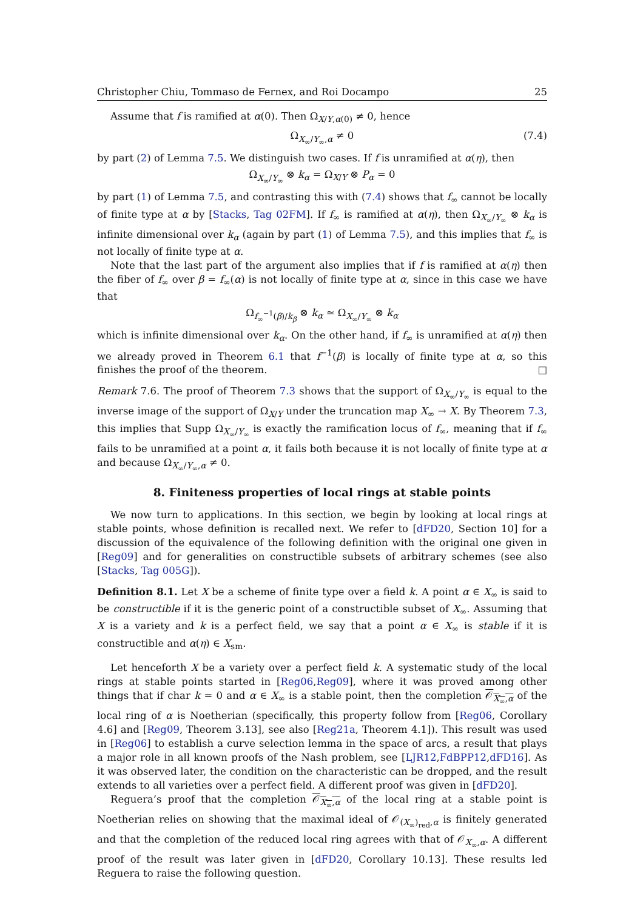Christopher Chiu, Tommaso de Fernex, and Roi Docampo 25
Assume that f is ramified at α(0). Then Ω<sub>X/Y,α(0)</sub> ≠ 0, hence
Ω<sub>X<sub>∞</sub>/Y<sub>∞</sub>,α</sub> ≠ 0 (7.4)
by part (2) of Lemma 7.5. We distinguish two cases. If f is unramified at α(η), then
Ω<sub>X<sub>∞</sub>/Y<sub>∞</sub></sub> ⊗ k<sub>α</sub> = Ω<sub>X/Y</sub> ⊗ P<sub>α</sub> = 0
by part (1) of Lemma 7.5, and contrasting this with (7.4) shows that f<sub>∞</sub> cannot be locally of finite type at α by [Stacks, Tag 02FM]. If f<sub>∞</sub> is ramified at α(η), then Ω<sub>X<sub>∞</sub>/Y<sub>∞</sub></sub> ⊗ k<sub>α</sub> is infinite dimensional over k<sub>α</sub> (again by part (1) of Lemma 7.5), and this implies that f<sub>∞</sub> is not locally of finite type at α.
Note that the last part of the argument also implies that if f is ramified at α(η) then the fiber of f<sub>∞</sub> over β = f<sub>∞</sub>(α) is not locally of finite type at α, since in this case we have that
Ω<sub>f<sub>∞</sub><sup>−1</sup>(β)/k<sub>β</sub></sub> ⊗ k<sub>α</sub> ≃ Ω<sub>X<sub>∞</sub>/Y<sub>∞</sub></sub> ⊗ k<sub>α</sub>
which is infinite dimensional over k<sub>α</sub>. On the other hand, if f<sub>∞</sub> is unramified at α(η) then we already proved in Theorem 6.1 that f<sup>−1</sup>(β) is locally of finite type at α, so this finishes the proof of the theorem. □
Remark 7.6. The proof of Theorem 7.3 shows that the support of Ω<sub>X<sub>∞</sub>/Y<sub>∞</sub></sub> is equal to the inverse image of the support of Ω<sub>X/Y</sub> under the truncation map X<sub>∞</sub> → X. By Theorem 7.3, this implies that Supp Ω<sub>X<sub>∞</sub>/Y<sub>∞</sub></sub> is exactly the ramification locus of f<sub>∞</sub>, meaning that if f<sub>∞</sub> fails to be unramified at a point α, it fails both because it is not locally of finite type at α and because Ω<sub>X<sub>∞</sub>/Y<sub>∞</sub>,α</sub> ≠ 0.
8. Finiteness properties of local rings at stable points
We now turn to applications. In this section, we begin by looking at local rings at stable points, whose definition is recalled next. We refer to [dFD20, Section 10] for a discussion of the equivalence of the following definition with the original one given in [Reg09] and for generalities on constructible subsets of arbitrary schemes (see also [Stacks, Tag 005G]).
Definition 8.1. Let X be a scheme of finite type over a field k. A point α ∈ X<sub>∞</sub> is said to be constructible if it is the generic point of a constructible subset of X<sub>∞</sub>. Assuming that X is a variety and k is a perfect field, we say that a point α ∈ X<sub>∞</sub> is stable if it is constructible and α(η) ∈ X<sub>sm</sub>.
Let henceforth X be a variety over a perfect field k. A systematic study of the local rings at stable points started in [Reg06,Reg09], where it was proved among other things that if char k = 0 and α ∈ X<sub>∞</sub> is a stable point, then the completion 𝒪<sub>X<sub>∞</sub>,α</sub> of the local ring of α is Noetherian (specifically, this property follow from [Reg06, Corollary 4.6] and [Reg09, Theorem 3.13], see also [Reg21a, Theorem 4.1]). This result was used in [Reg06] to establish a curve selection lemma in the space of arcs, a result that plays a major role in all known proofs of the Nash problem, see [LJR12,FdBPP12,dFD16]. As it was observed later, the condition on the characteristic can be dropped, and the result extends to all varieties over a perfect field. A different proof was given in [dFD20].
Reguera’s proof that the completion 𝒪<sub>X<sub>∞</sub>,α</sub> of the local ring at a stable point is Noetherian relies on showing that the maximal ideal of 𝒪<sub>(X<sub>∞</sub>)<sub>red</sub>,α</sub> is finitely generated and that the completion of the reduced local ring agrees with that of 𝒪<sub>X<sub>∞</sub>,α</sub>. A different proof of the result was later given in [dFD20, Corollary 10.13]. These results led Reguera to raise the following question.